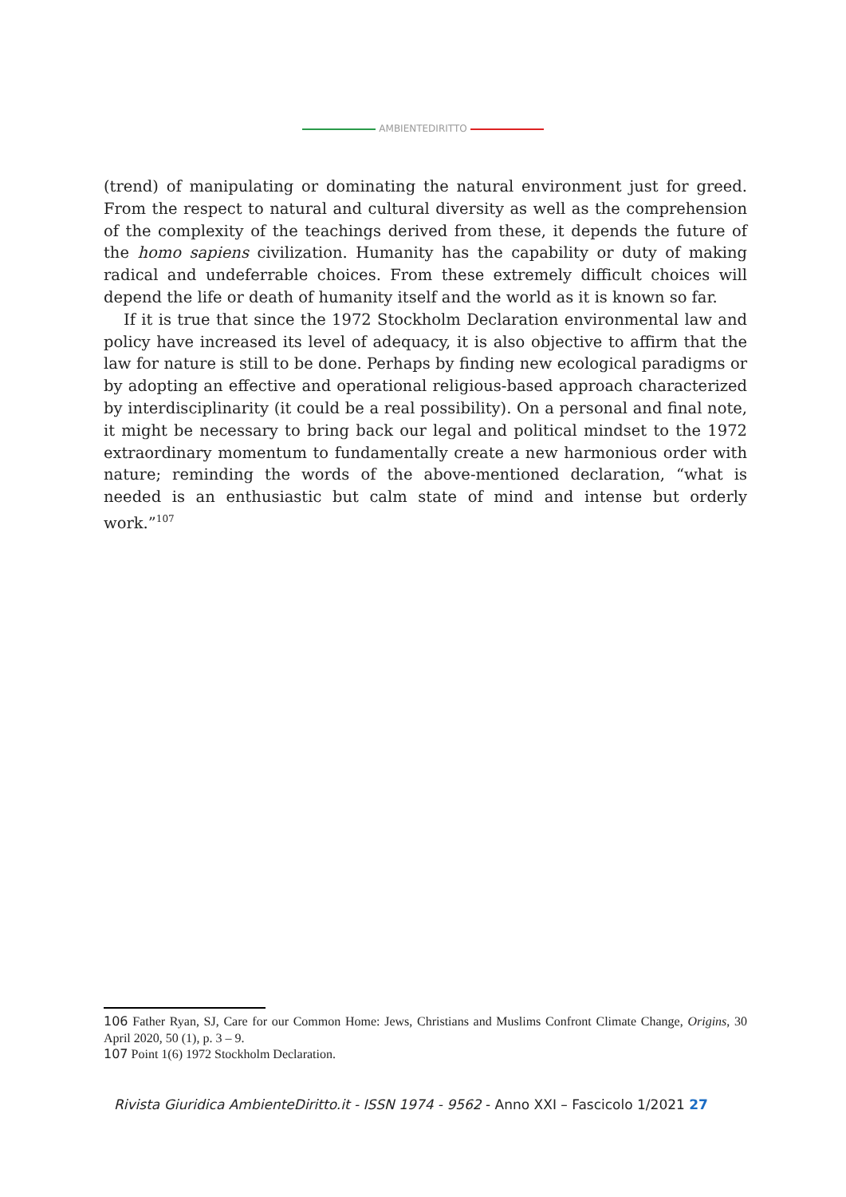AMBIENTEDIRITTO
(trend) of manipulating or dominating the natural environment just for greed. From the respect to natural and cultural diversity as well as the comprehension of the complexity of the teachings derived from these, it depends the future of the homo sapiens civilization. Humanity has the capability or duty of making radical and undeferrable choices. From these extremely difficult choices will depend the life or death of humanity itself and the world as it is known so far.
If it is true that since the 1972 Stockholm Declaration environmental law and policy have increased its level of adequacy, it is also objective to affirm that the law for nature is still to be done. Perhaps by finding new ecological paradigms or by adopting an effective and operational religious-based approach characterized by interdisciplinarity (it could be a real possibility). On a personal and final note, it might be necessary to bring back our legal and political mindset to the 1972 extraordinary momentum to fundamentally create a new harmonious order with nature; reminding the words of the above-mentioned declaration, “what is needed is an enthusiastic but calm state of mind and intense but orderly work.”<sup>107</sup>
106 Father Ryan, SJ, Care for our Common Home: Jews, Christians and Muslims Confront Climate Change, Origins, 30 April 2020, 50 (1), p. 3 – 9.
107 Point 1(6) 1972 Stockholm Declaration.
Rivista Giuridica AmbienteDiritto.it - ISSN 1974 - 9562 - Anno XXI – Fascicolo 1/2021 27